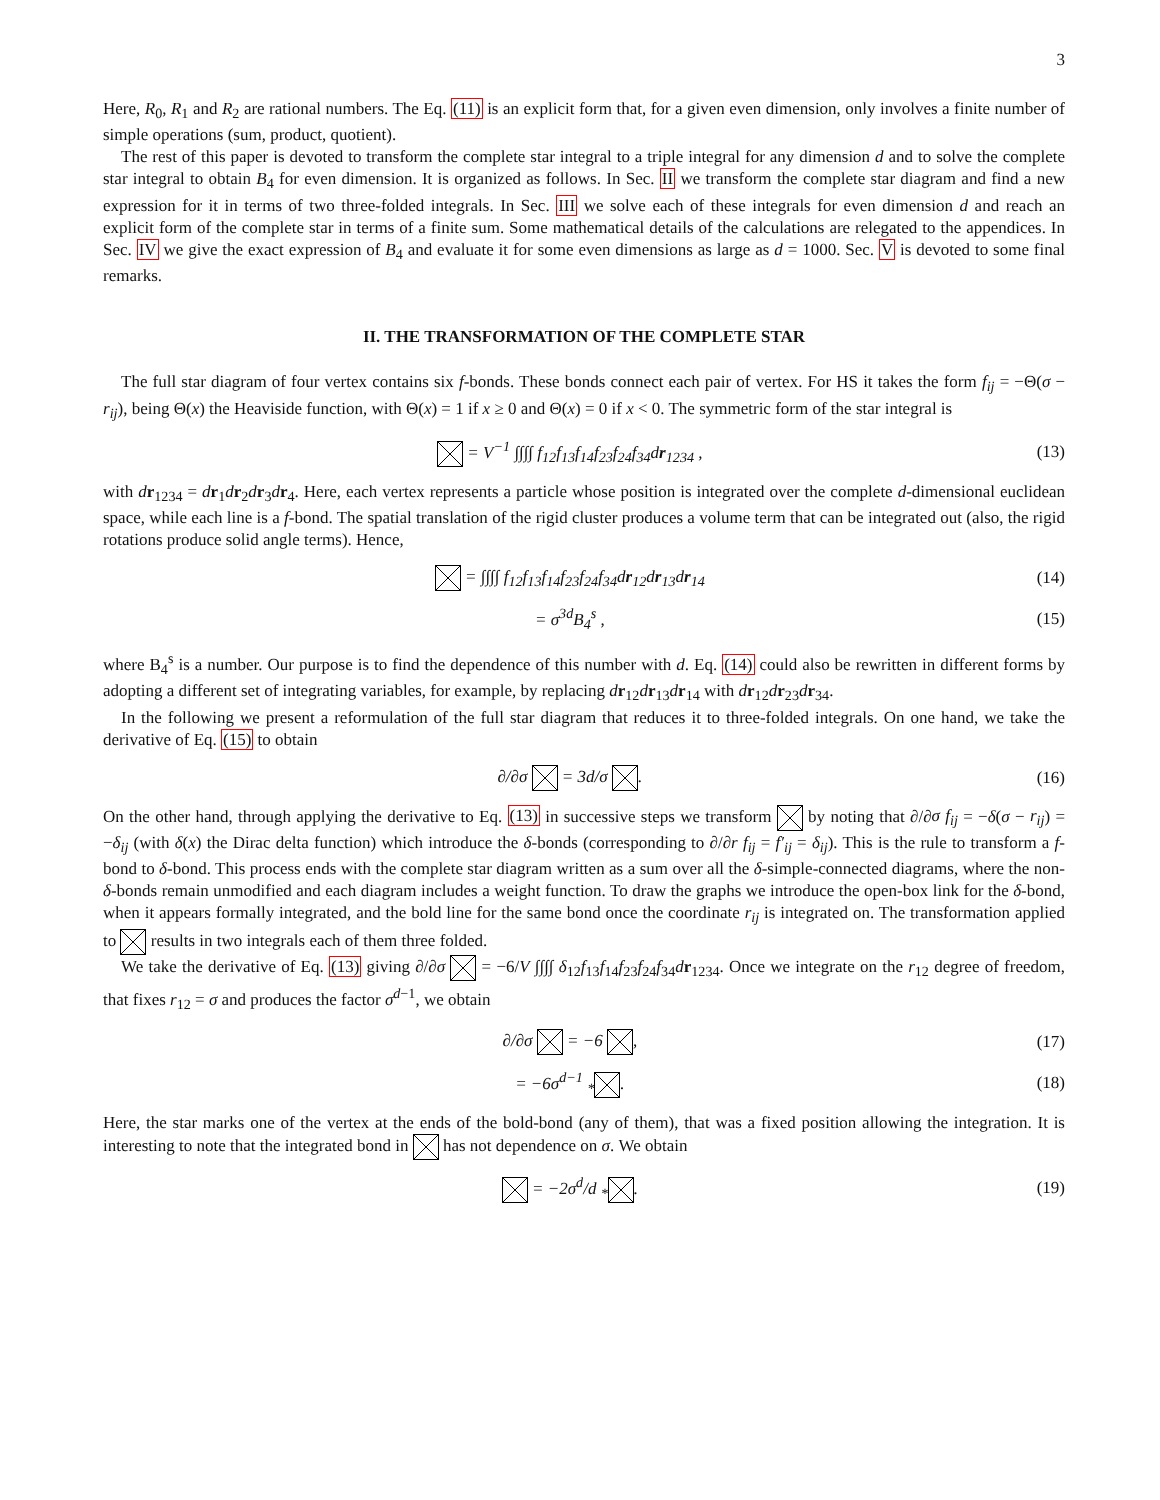3
Here, R<sub>0</sub>, R<sub>1</sub> and R<sub>2</sub> are rational numbers. The Eq. (11) is an explicit form that, for a given even dimension, only involves a finite number of simple operations (sum, product, quotient).
The rest of this paper is devoted to transform the complete star integral to a triple integral for any dimension d and to solve the complete star integral to obtain B<sub>4</sub> for even dimension. It is organized as follows. In Sec. II we transform the complete star diagram and find a new expression for it in terms of two three-folded integrals. In Sec. III we solve each of these integrals for even dimension d and reach an explicit form of the complete star in terms of a finite sum. Some mathematical details of the calculations are relegated to the appendices. In Sec. IV we give the exact expression of B<sub>4</sub> and evaluate it for some even dimensions as large as d = 1000. Sec. V is devoted to some final remarks.
II. THE TRANSFORMATION OF THE COMPLETE STAR
The full star diagram of four vertex contains six f-bonds. These bonds connect each pair of vertex. For HS it takes the form f<sub>ij</sub> = −Θ(σ − r<sub>ij</sub>), being Θ(x) the Heaviside function, with Θ(x) = 1 if x ≥ 0 and Θ(x) = 0 if x < 0. The symmetric form of the star integral is
= V<sup>−1</sup> ∫∫∫∫ f<sub>12</sub>f<sub>13</sub>f<sub>14</sub>f<sub>23</sub>f<sub>24</sub>f<sub>34</sub>dr<sub>1234</sub> , (13)
with dr<sub>1234</sub> = dr<sub>1</sub>dr<sub>2</sub>dr<sub>3</sub>dr<sub>4</sub>. Here, each vertex represents a particle whose position is integrated over the complete d-dimensional euclidean space, while each line is a f-bond. The spatial translation of the rigid cluster produces a volume term that can be integrated out (also, the rigid rotations produce solid angle terms). Hence,
= ∫∫∫∫ f<sub>12</sub>f<sub>13</sub>f<sub>14</sub>f<sub>23</sub>f<sub>24</sub>f<sub>34</sub>dr<sub>12</sub>dr<sub>13</sub>dr<sub>14</sub> (14)
= σ<sup>3d</sup>B<sub>4</sub><sup>s</sup> , (15)
where B<sub>4</sub><sup>s</sup> is a number. Our purpose is to find the dependence of this number with d. Eq. (14) could also be rewritten in different forms by adopting a different set of integrating variables, for example, by replacing dr<sub>12</sub>dr<sub>13</sub>dr<sub>14</sub> with dr<sub>12</sub>dr<sub>23</sub>dr<sub>34</sub>.
In the following we present a reformulation of the full star diagram that reduces it to three-folded integrals. On one hand, we take the derivative of Eq. (15) to obtain
∂/∂σ = 3d/σ . (16)
On the other hand, through applying the derivative to Eq. (13) in successive steps we transform by noting that ∂/∂σ f<sub>ij</sub> = −δ(σ − r<sub>ij</sub>) = −δ<sub>ij</sub> (with δ(x) the Dirac delta function) which introduce the δ-bonds (corresponding to ∂/∂r f<sub>ij</sub> = f′<sub>ij</sub> = δ<sub>ij</sub>). This is the rule to transform a f-bond to δ-bond. This process ends with the complete star diagram written as a sum over all the δ-simple-connected diagrams, where the non-δ-bonds remain unmodified and each diagram includes a weight function. To draw the graphs we introduce the open-box link for the δ-bond, when it appears formally integrated, and the bold line for the same bond once the coordinate r<sub>ij</sub> is integrated on. The transformation applied to results in two integrals each of them three folded.
We take the derivative of Eq. (13) giving ∂/∂σ = −6/V ∫∫∫∫ δ<sub>12</sub>f<sub>13</sub>f<sub>14</sub>f<sub>23</sub>f<sub>24</sub>f<sub>34</sub>dr<sub>1234</sub>. Once we integrate on the r<sub>12</sub> degree of freedom, that fixes r<sub>12</sub> = σ and produces the factor σ<sup>d−1</sup>, we obtain
∂/∂σ = −6 , (17)
= −6σ<sup>d−1</sup> <sub>*</sub> . (18)
Here, the star marks one of the vertex at the ends of the bold-bond (any of them), that was a fixed position allowing the integration. It is interesting to note that the integrated bond in has not dependence on σ. We obtain
= −2σ<sup>d</sup>/d <sub>*</sub> . (19)